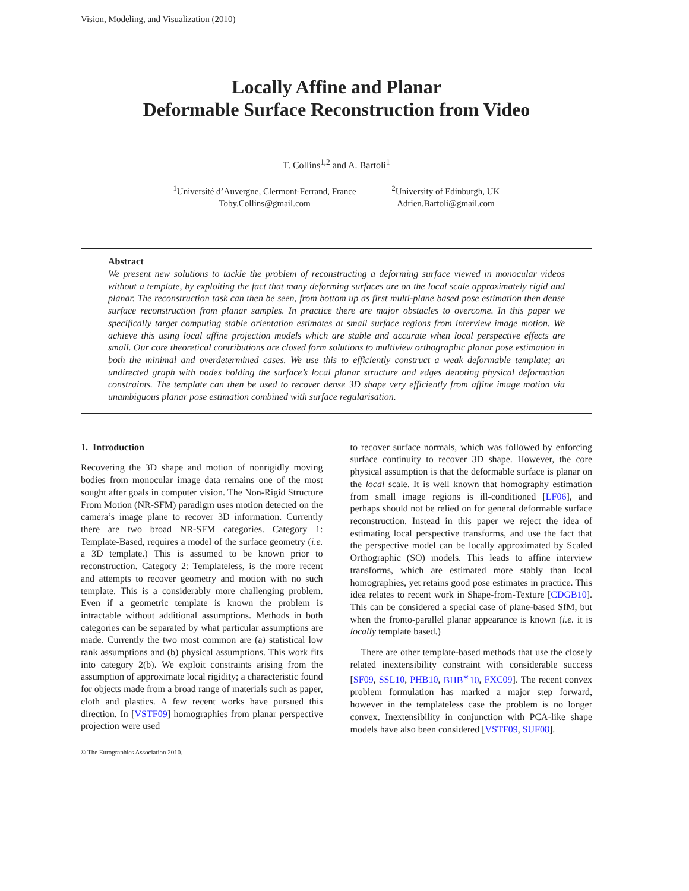Vision, Modeling, and Visualization (2010)
Locally Affine and Planar
Deformable Surface Reconstruction from Video
T. Collins<sup>1,2</sup> and A. Bartoli<sup>1</sup>
<sup>1</sup> Université d’Auvergne, Clermont-Ferrand, France
Toby.Collins@gmail.com
<sup>2</sup> University of Edinburgh, UK
Adrien.Bartoli@gmail.com
Abstract
We present new solutions to tackle the problem of reconstructing a deforming surface viewed in monocular videos without a template, by exploiting the fact that many deforming surfaces are on the local scale approximately rigid and planar. The reconstruction task can then be seen, from bottom up as first multi-plane based pose estimation then dense surface reconstruction from planar samples. In practice there are major obstacles to overcome. In this paper we specifically target computing stable orientation estimates at small surface regions from interview image motion. We achieve this using local affine projection models which are stable and accurate when local perspective effects are small. Our core theoretical contributions are closed form solutions to multiview orthographic planar pose estimation in both the minimal and overdetermined cases. We use this to efficiently construct a weak deformable template; an undirected graph with nodes holding the surface’s local planar structure and edges denoting physical deformation constraints. The template can then be used to recover dense 3D shape very efficiently from affine image motion via unambiguous planar pose estimation combined with surface regularisation.
1. Introduction
Recovering the 3D shape and motion of nonrigidly moving bodies from monocular image data remains one of the most sought after goals in computer vision. The Non-Rigid Structure From Motion (NR-SFM) paradigm uses motion detected on the camera’s image plane to recover 3D information. Currently there are two broad NR-SFM categories. Category 1: Template-Based, requires a model of the surface geometry (i.e. a 3D template.) This is assumed to be known prior to reconstruction. Category 2: Templateless, is the more recent and attempts to recover geometry and motion with no such template. This is a considerably more challenging problem. Even if a geometric template is known the problem is intractable without additional assumptions. Methods in both categories can be separated by what particular assumptions are made. Currently the two most common are (a) statistical low rank assumptions and (b) physical assumptions. This work fits into category 2(b). We exploit constraints arising from the assumption of approximate local rigidity; a characteristic found for objects made from a broad range of materials such as paper, cloth and plastics. A few recent works have pursued this direction. In [VSTF09] homographies from planar perspective projection were used
to recover surface normals, which was followed by enforcing surface continuity to recover 3D shape. However, the core physical assumption is that the deformable surface is planar on the local scale. It is well known that homography estimation from small image regions is ill-conditioned [LF06], and perhaps should not be relied on for general deformable surface reconstruction. Instead in this paper we reject the idea of estimating local perspective transforms, and use the fact that the perspective model can be locally approximated by Scaled Orthographic (SO) models. This leads to affine interview transforms, which are estimated more stably than local homographies, yet retains good pose estimates in practice. This idea relates to recent work in Shape-from-Texture [CDGB10]. This can be considered a special case of plane-based SfM, but when the fronto-parallel planar appearance is known (i.e. it is locally template based.)
There are other template-based methods that use the closely related inextensibility constraint with considerable success [SF09, SSL10, PHB10, BHB<sup>∗</sup>10, FXC09]. The recent convex problem formulation has marked a major step forward, however in the templateless case the problem is no longer convex. Inextensibility in conjunction with PCA-like shape models have also been considered [VSTF09, SUF08].
© The Eurographics Association 2010.